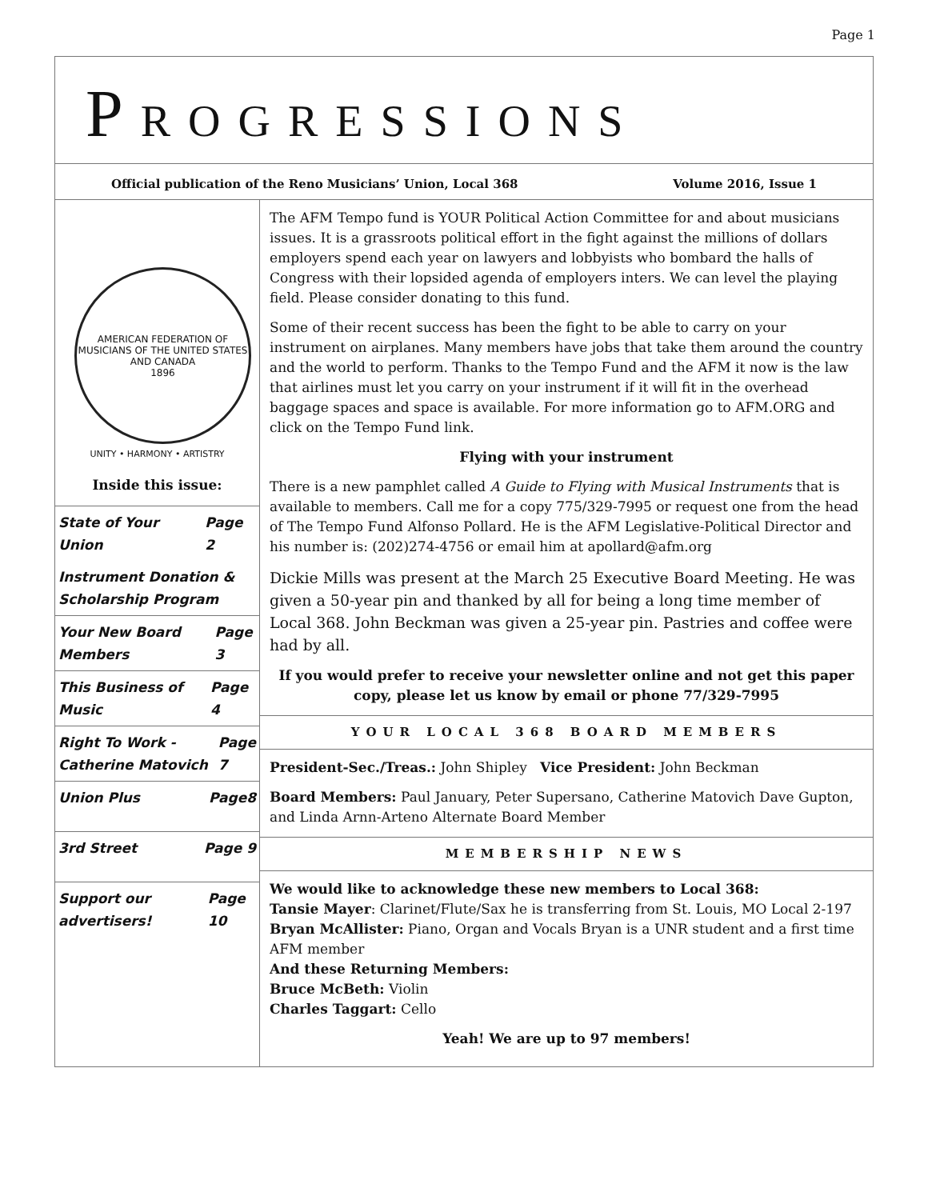Page 1
PROGRESSIONS
Official publication of the Reno Musicians’ Union, Local 368 Volume 2016, Issue 1
AMERICAN FEDERATION OF MUSICIANS OF THE UNITED STATES AND CANADA
1896
UNITY • HARMONY • ARTISTRY
Inside this issue:
State of Your Union Page 2
Instrument Donation & Scholarship Program
Your New Board Members Page 3
This Business of Music Page 4
Right To Work - Catherine Matovich Page 7
Union Plus Page8
3rd Street Page 9
Support our advertisers! Page 10
The AFM Tempo fund is YOUR Political Action Committee for and about musicians issues. It is a grassroots political effort in the fight against the millions of dollars employers spend each year on lawyers and lobbyists who bombard the halls of Congress with their lopsided agenda of employers inters. We can level the playing field. Please consider donating to this fund.
Some of their recent success has been the fight to be able to carry on your instrument on airplanes. Many members have jobs that take them around the country and the world to perform. Thanks to the Tempo Fund and the AFM it now is the law that airlines must let you carry on your instrument if it will fit in the overhead baggage spaces and space is available. For more information go to AFM.ORG and click on the Tempo Fund link.
Flying with your instrument
There is a new pamphlet called A Guide to Flying with Musical Instruments that is available to members. Call me for a copy 775/329-7995 or request one from the head of The Tempo Fund Alfonso Pollard. He is the AFM Legislative-Political Director and his number is: (202)274-4756 or email him at apollard@afm.org
Dickie Mills was present at the March 25 Executive Board Meeting. He was given a 50-year pin and thanked by all for being a long time member of Local 368. John Beckman was given a 25-year pin. Pastries and coffee were had by all.
If you would prefer to receive your newsletter online and not get this paper copy, please let us know by email or phone 77/329-7995
YOUR LOCAL 368 BOARD MEMBERS
President-Sec./Treas.: John Shipley Vice President: John Beckman
Board Members: Paul January, Peter Supersano, Catherine Matovich Dave Gupton, and Linda Arnn-Arteno Alternate Board Member
MEMBERSHIP NEWS
We would like to acknowledge these new members to Local 368:
Tansie Mayer: Clarinet/Flute/Sax he is transferring from St. Louis, MO Local 2-197
Bryan McAllister: Piano, Organ and Vocals Bryan is a UNR student and a first time AFM member
And these Returning Members:
Bruce McBeth: Violin
Charles Taggart: Cello
Yeah! We are up to 97 members!